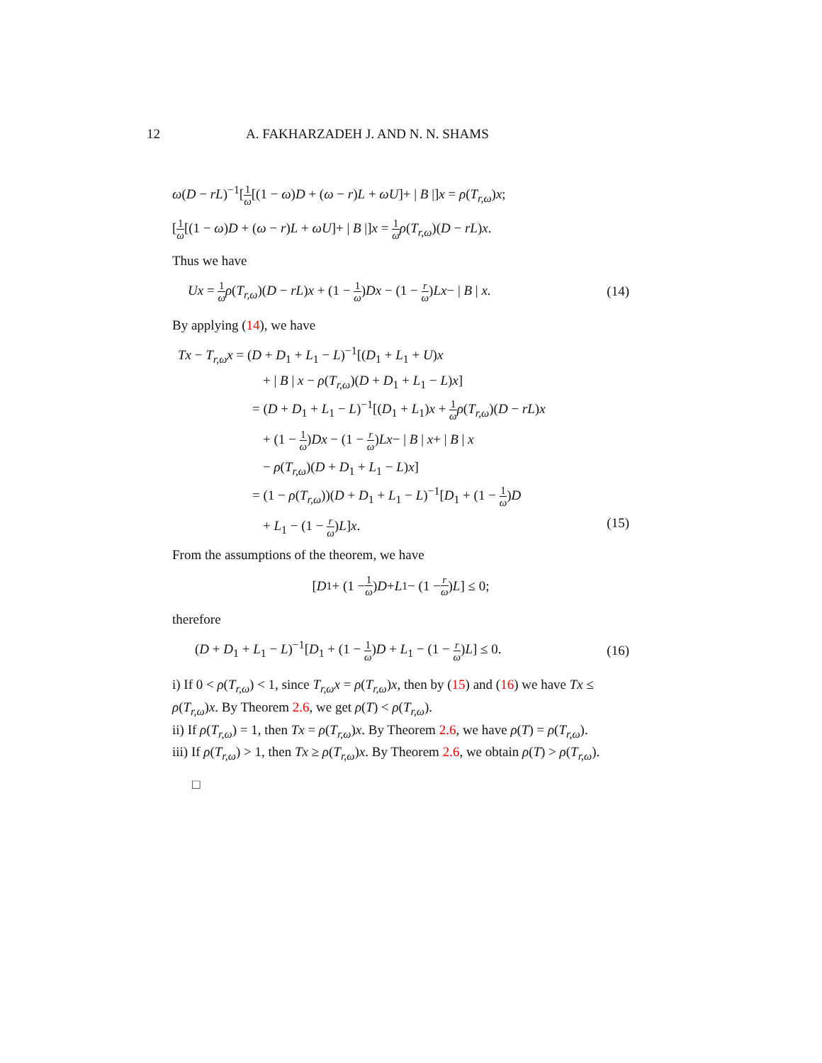12 A. FAKHARZADEH J. AND N. N. SHAMS
ω(D − rL)<sup>−1</sup>[1 ω[(1 − ω)D + (ω − r)L + ωU]+ | B |]x = ρ(T<sub>r,ω</sub>)x;
[1 ω[(1 − ω)D + (ω − r)L + ωU]+ | B |]x = 1 ω ρ(T<sub>r,ω</sub>)(D − rL)x.
Thus we have
Ux = 1 ω ρ(T<sub>r,ω</sub>)(D − rL)x + (1 − 1 ω)Dx − (1 − r ω)Lx− | B | x. (14)
By applying (14), we have
Tx − T<sub>r,ω</sub>x = (D + D<sub>1</sub> + L<sub>1</sub> − L)<sup>−1</sup>[(D<sub>1</sub> + L<sub>1</sub> + U)x
+ | B | x − ρ(T<sub>r,ω</sub>)(D + D<sub>1</sub> + L<sub>1</sub> − L)x]
= (D + D<sub>1</sub> + L<sub>1</sub> − L)<sup>−1</sup>[(D<sub>1</sub> + L<sub>1</sub>)x + 1 ω ρ(T<sub>r,ω</sub>)(D − rL)x
+ (1 − 1 ω)Dx − (1 − r ω)Lx− | B | x+ | B | x
− ρ(T<sub>r,ω</sub>)(D + D<sub>1</sub> + L<sub>1</sub> − L)x]
= (1 − ρ(T<sub>r,ω</sub>))(D + D<sub>1</sub> + L<sub>1</sub> − L)<sup>−1</sup>[D<sub>1</sub> + (1 − 1 ω)D
+ L<sub>1</sub> − (1 − r ω)L]x. (15)
From the assumptions of the theorem, we have
[D<sub>1</sub> + (1 − 1 ω) D + L<sub>1</sub> − (1 − r ω) L] ≤ 0;
therefore
(D + D<sub>1</sub> + L<sub>1</sub> − L)<sup>−1</sup>[D<sub>1</sub> + (1 − 1 ω)D + L<sub>1</sub> − (1 − r ω)L] ≤ 0. (16)
i) If 0 < ρ(T<sub>r,ω</sub>) < 1, since T<sub>r,ω</sub>x = ρ(T<sub>r,ω</sub>)x, then by (15) and (16) we have Tx ≤ ρ(T<sub>r,ω</sub>)x. By Theorem 2.6, we get ρ(T) < ρ(T<sub>r,ω</sub>).
ii) If ρ(T<sub>r,ω</sub>) = 1, then Tx = ρ(T<sub>r,ω</sub>)x. By Theorem 2.6, we have ρ(T) = ρ(T<sub>r,ω</sub>).
iii) If ρ(T<sub>r,ω</sub>) > 1, then Tx ≥ ρ(T<sub>r,ω</sub>)x. By Theorem 2.6, we obtain ρ(T) > ρ(T<sub>r,ω</sub>).
□